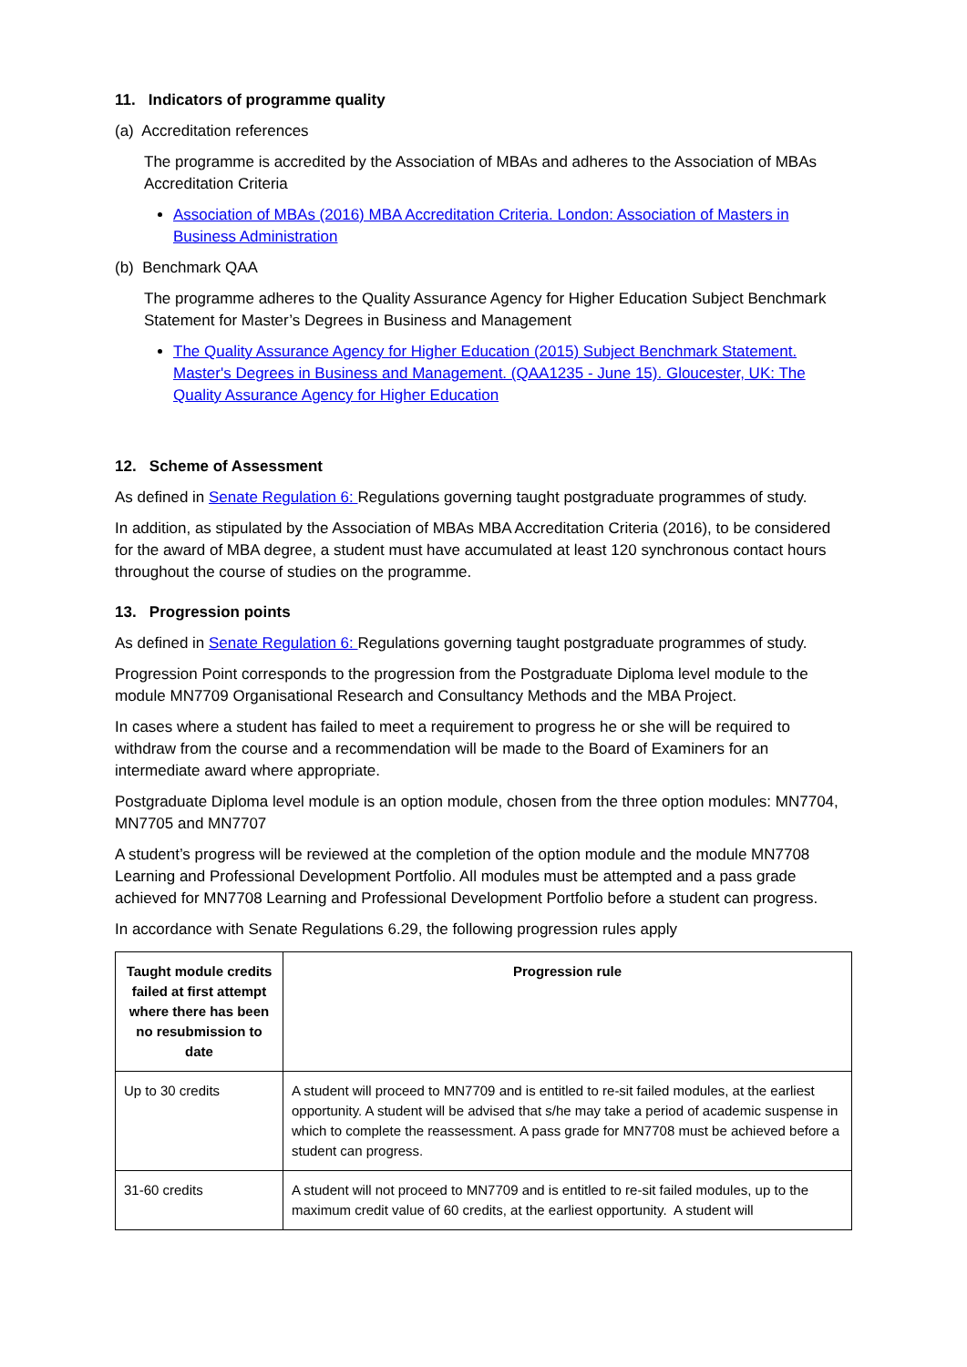11. Indicators of programme quality
(a) Accreditation references
The programme is accredited by the Association of MBAs and adheres to the Association of MBAs Accreditation Criteria
Association of MBAs (2016) MBA Accreditation Criteria. London: Association of Masters in Business Administration
(b) Benchmark QAA
The programme adheres to the Quality Assurance Agency for Higher Education Subject Benchmark Statement for Master’s Degrees in Business and Management
The Quality Assurance Agency for Higher Education (2015) Subject Benchmark Statement. Master's Degrees in Business and Management. (QAA1235 - June 15). Gloucester, UK: The Quality Assurance Agency for Higher Education
12. Scheme of Assessment
As defined in Senate Regulation 6: Regulations governing taught postgraduate programmes of study.
In addition, as stipulated by the Association of MBAs MBA Accreditation Criteria (2016), to be considered for the award of MBA degree, a student must have accumulated at least 120 synchronous contact hours throughout the course of studies on the programme.
13. Progression points
As defined in Senate Regulation 6: Regulations governing taught postgraduate programmes of study.
Progression Point corresponds to the progression from the Postgraduate Diploma level module to the module MN7709 Organisational Research and Consultancy Methods and the MBA Project.
In cases where a student has failed to meet a requirement to progress he or she will be required to withdraw from the course and a recommendation will be made to the Board of Examiners for an intermediate award where appropriate.
Postgraduate Diploma level module is an option module, chosen from the three option modules: MN7704, MN7705 and MN7707
A student’s progress will be reviewed at the completion of the option module and the module MN7708 Learning and Professional Development Portfolio. All modules must be attempted and a pass grade achieved for MN7708 Learning and Professional Development Portfolio before a student can progress.
In accordance with Senate Regulations 6.29, the following progression rules apply
| Taught module credits failed at first attempt where there has been no resubmission to date | Progression rule |
| --- | --- |
| Up to 30 credits | A student will proceed to MN7709 and is entitled to re-sit failed modules, at the earliest opportunity. A student will be advised that s/he may take a period of academic suspense in which to complete the reassessment. A pass grade for MN7708 must be achieved before a student can progress. |
| 31-60 credits | A student will not proceed to MN7709 and is entitled to re-sit failed modules, up to the maximum credit value of 60 credits, at the earliest opportunity. A student will |